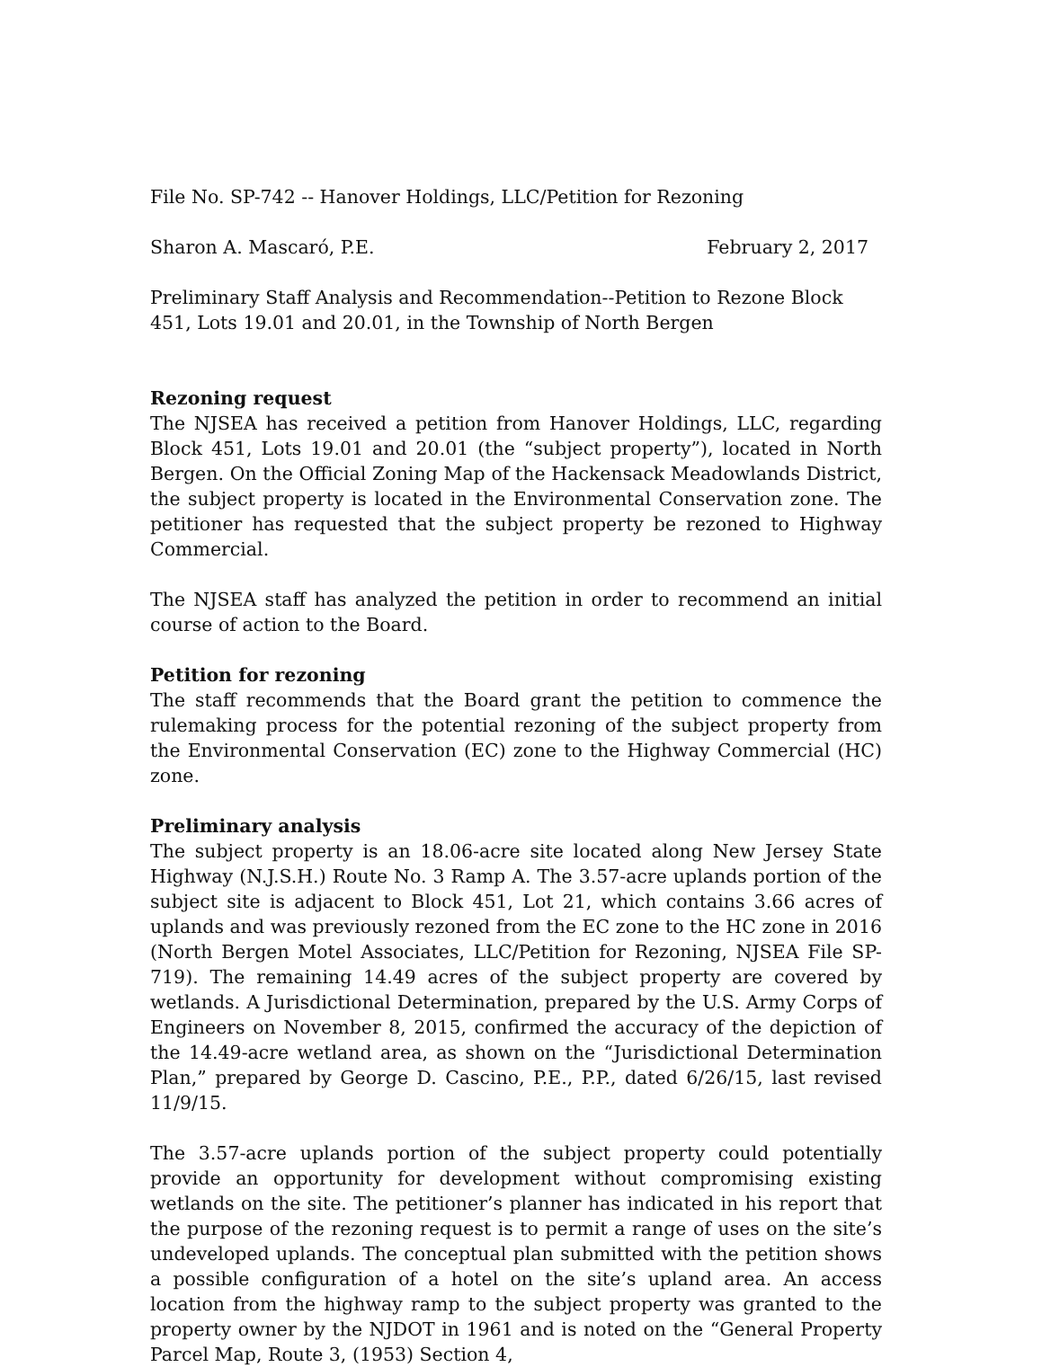File No. SP-742 -- Hanover Holdings, LLC/Petition for Rezoning
Sharon A. Mascaró, P.E. February 2, 2017
Preliminary Staff Analysis and Recommendation--Petition to Rezone Block 451, Lots 19.01 and 20.01, in the Township of North Bergen
Rezoning request
The NJSEA has received a petition from Hanover Holdings, LLC, regarding Block 451, Lots 19.01 and 20.01 (the “subject property”), located in North Bergen. On the Official Zoning Map of the Hackensack Meadowlands District, the subject property is located in the Environmental Conservation zone. The petitioner has requested that the subject property be rezoned to Highway Commercial.
The NJSEA staff has analyzed the petition in order to recommend an initial course of action to the Board.
Petition for rezoning
The staff recommends that the Board grant the petition to commence the rulemaking process for the potential rezoning of the subject property from the Environmental Conservation (EC) zone to the Highway Commercial (HC) zone.
Preliminary analysis
The subject property is an 18.06-acre site located along New Jersey State Highway (N.J.S.H.) Route No. 3 Ramp A. The 3.57-acre uplands portion of the subject site is adjacent to Block 451, Lot 21, which contains 3.66 acres of uplands and was previously rezoned from the EC zone to the HC zone in 2016 (North Bergen Motel Associates, LLC/Petition for Rezoning, NJSEA File SP-719). The remaining 14.49 acres of the subject property are covered by wetlands. A Jurisdictional Determination, prepared by the U.S. Army Corps of Engineers on November 8, 2015, confirmed the accuracy of the depiction of the 14.49-acre wetland area, as shown on the “Jurisdictional Determination Plan,” prepared by George D. Cascino, P.E., P.P., dated 6/26/15, last revised 11/9/15.
The 3.57-acre uplands portion of the subject property could potentially provide an opportunity for development without compromising existing wetlands on the site. The petitioner’s planner has indicated in his report that the purpose of the rezoning request is to permit a range of uses on the site’s undeveloped uplands. The conceptual plan submitted with the petition shows a possible configuration of a hotel on the site’s upland area. An access location from the highway ramp to the subject property was granted to the property owner by the NJDOT in 1961 and is noted on the “General Property Parcel Map, Route 3, (1953) Section 4,